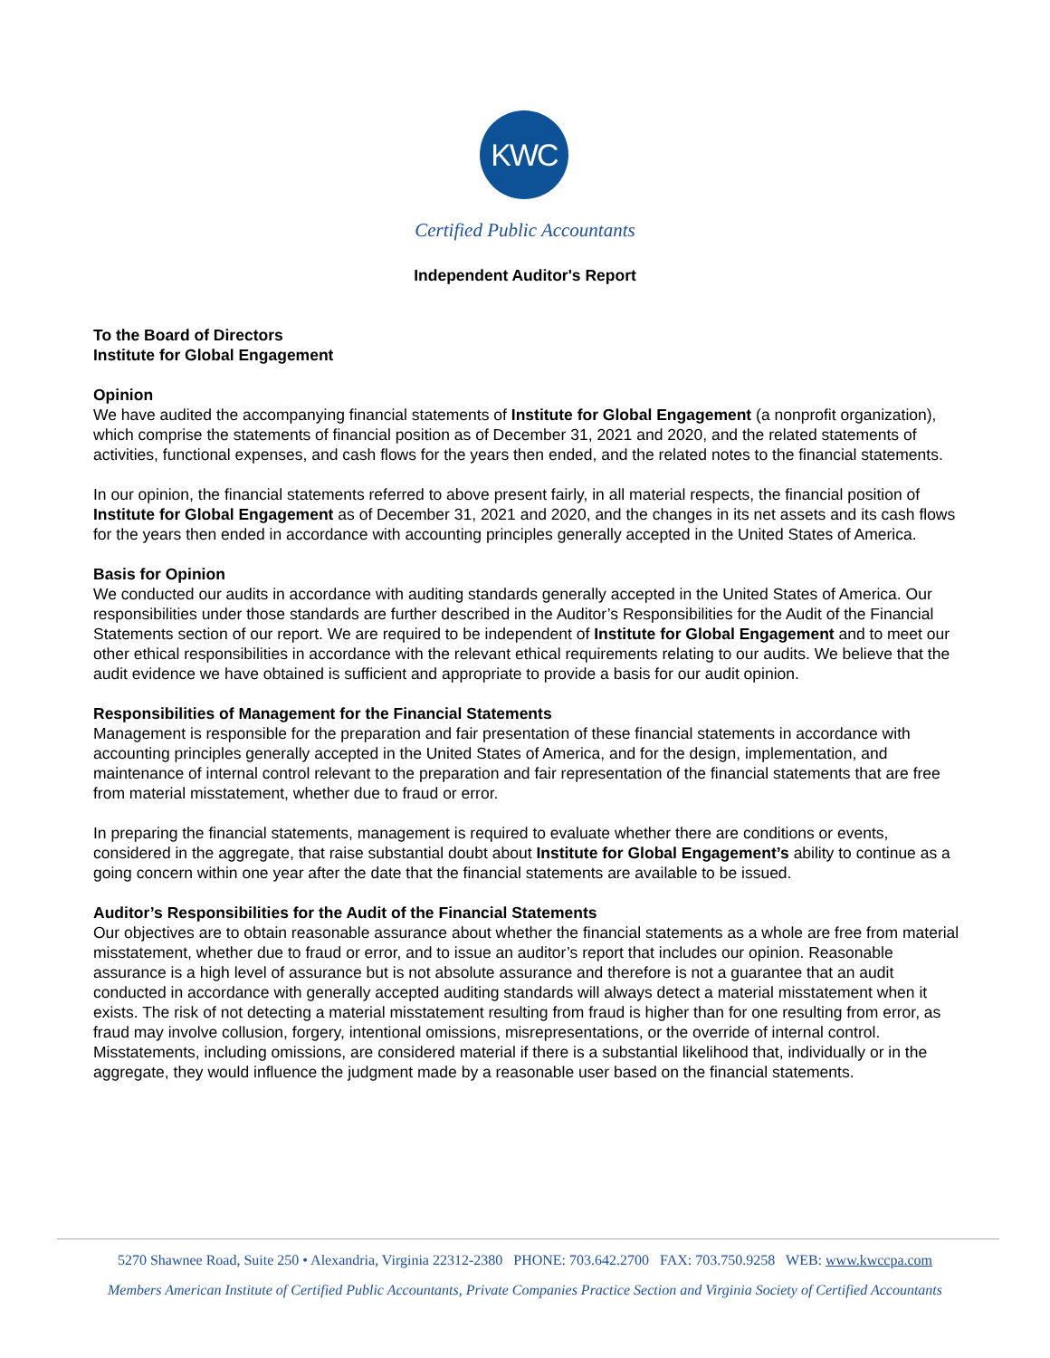KWC
Certified Public Accountants
Independent Auditor's Report
To the Board of Directors
Institute for Global Engagement
Opinion
We have audited the accompanying financial statements of Institute for Global Engagement (a nonprofit organization), which comprise the statements of financial position as of December 31, 2021 and 2020, and the related statements of activities, functional expenses, and cash flows for the years then ended, and the related notes to the financial statements.
In our opinion, the financial statements referred to above present fairly, in all material respects, the financial position of Institute for Global Engagement as of December 31, 2021 and 2020, and the changes in its net assets and its cash flows for the years then ended in accordance with accounting principles generally accepted in the United States of America.
Basis for Opinion
We conducted our audits in accordance with auditing standards generally accepted in the United States of America. Our responsibilities under those standards are further described in the Auditor’s Responsibilities for the Audit of the Financial Statements section of our report. We are required to be independent of Institute for Global Engagement and to meet our other ethical responsibilities in accordance with the relevant ethical requirements relating to our audits. We believe that the audit evidence we have obtained is sufficient and appropriate to provide a basis for our audit opinion.
Responsibilities of Management for the Financial Statements
Management is responsible for the preparation and fair presentation of these financial statements in accordance with accounting principles generally accepted in the United States of America, and for the design, implementation, and maintenance of internal control relevant to the preparation and fair representation of the financial statements that are free from material misstatement, whether due to fraud or error.
In preparing the financial statements, management is required to evaluate whether there are conditions or events, considered in the aggregate, that raise substantial doubt about Institute for Global Engagement’s ability to continue as a going concern within one year after the date that the financial statements are available to be issued.
Auditor’s Responsibilities for the Audit of the Financial Statements
Our objectives are to obtain reasonable assurance about whether the financial statements as a whole are free from material misstatement, whether due to fraud or error, and to issue an auditor’s report that includes our opinion. Reasonable assurance is a high level of assurance but is not absolute assurance and therefore is not a guarantee that an audit conducted in accordance with generally accepted auditing standards will always detect a material misstatement when it exists. The risk of not detecting a material misstatement resulting from fraud is higher than for one resulting from error, as fraud may involve collusion, forgery, intentional omissions, misrepresentations, or the override of internal control. Misstatements, including omissions, are considered material if there is a substantial likelihood that, individually or in the aggregate, they would influence the judgment made by a reasonable user based on the financial statements.
5270 Shawnee Road, Suite 250 • Alexandria, Virginia 22312-2380 PHONE: 703.642.2700 FAX: 703.750.9258 WEB: www.kwccpa.com
Members American Institute of Certified Public Accountants, Private Companies Practice Section and Virginia Society of Certified Accountants